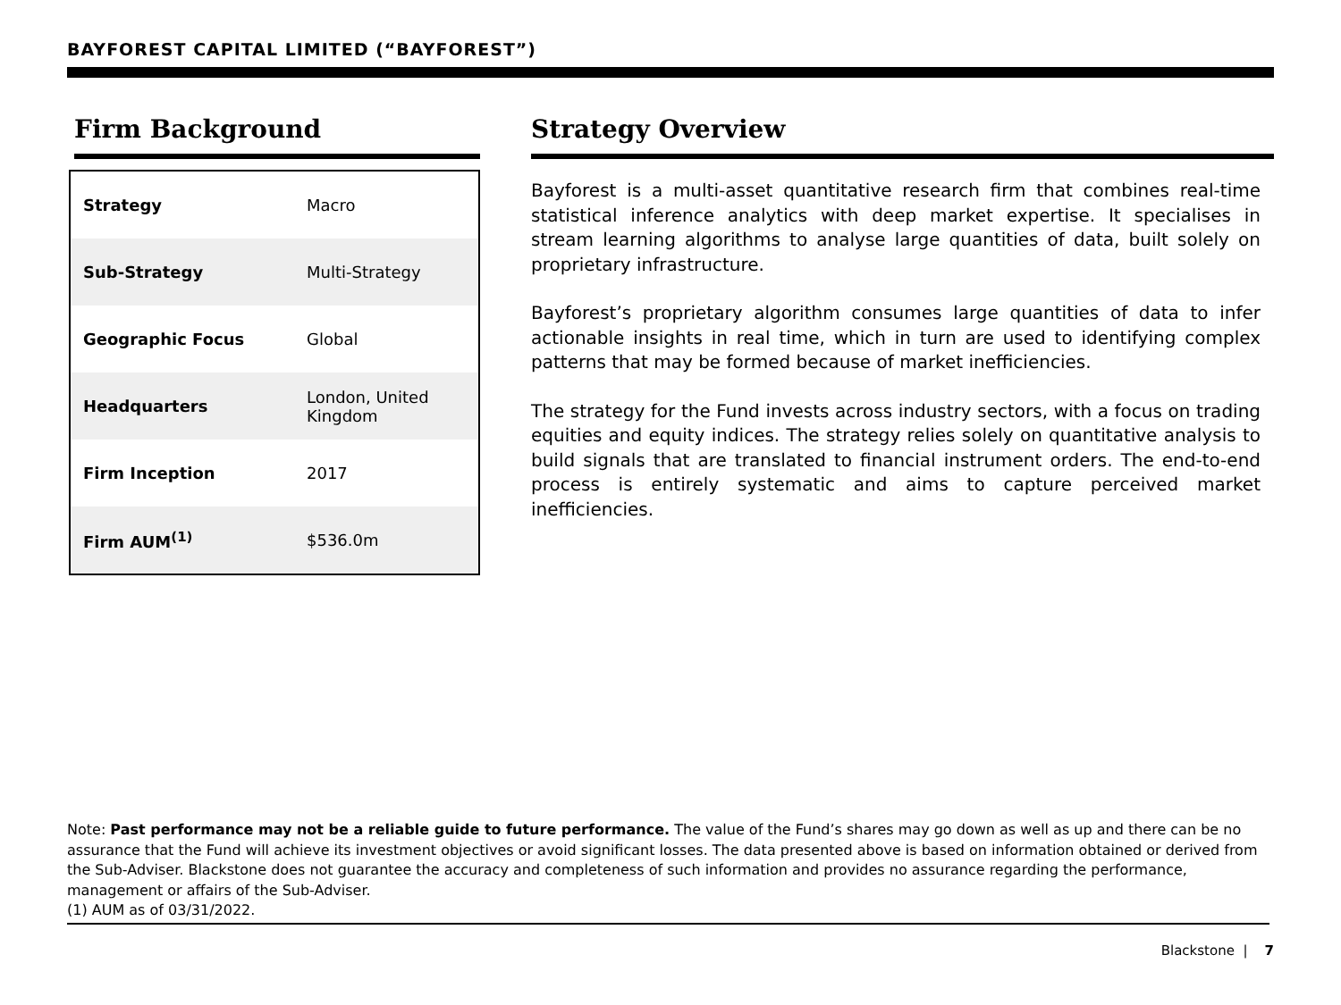BAYFOREST CAPITAL LIMITED (“BAYFOREST”)
Firm Background
| Strategy | Macro |
| Sub-Strategy | Multi-Strategy |
| Geographic Focus | Global |
| Headquarters | London, United Kingdom |
| Firm Inception | 2017 |
| Firm AUM<sup>(1)</sup> | $536.0m |
Strategy Overview
Bayforest is a multi-asset quantitative research firm that combines real-time statistical inference analytics with deep market expertise. It specialises in stream learning algorithms to analyse large quantities of data, built solely on proprietary infrastructure.
Bayforest’s proprietary algorithm consumes large quantities of data to infer actionable insights in real time, which in turn are used to identifying complex patterns that may be formed because of market inefficiencies.
The strategy for the Fund invests across industry sectors, with a focus on trading equities and equity indices. The strategy relies solely on quantitative analysis to build signals that are translated to financial instrument orders. The end-to-end process is entirely systematic and aims to capture perceived market inefficiencies.
Note: Past performance may not be a reliable guide to future performance. The value of the Fund’s shares may go down as well as up and there can be no assurance that the Fund will achieve its investment objectives or avoid significant losses. The data presented above is based on information obtained or derived from the Sub-Adviser. Blackstone does not guarantee the accuracy and completeness of such information and provides no assurance regarding the performance, management or affairs of the Sub-Adviser.
(1) AUM as of 03/31/2022.
Blackstone | 7